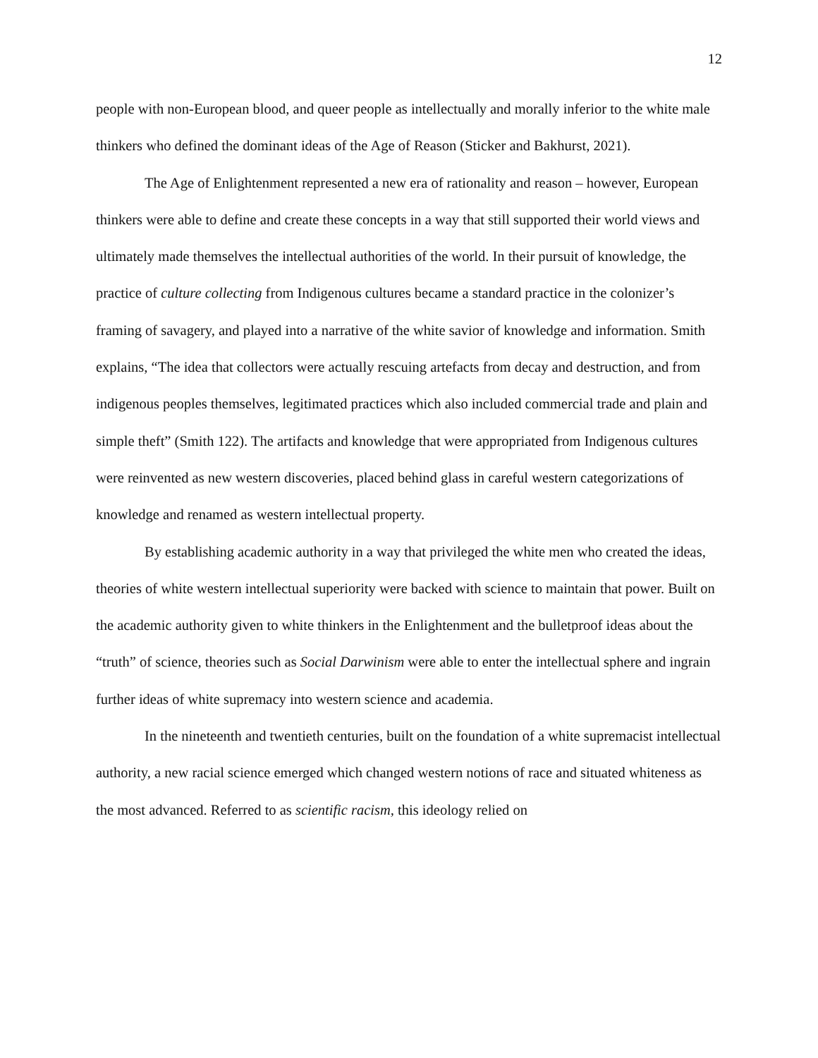12
people with non-European blood, and queer people as intellectually and morally inferior to the white male thinkers who defined the dominant ideas of the Age of Reason (Sticker and Bakhurst, 2021).
The Age of Enlightenment represented a new era of rationality and reason – however, European thinkers were able to define and create these concepts in a way that still supported their world views and ultimately made themselves the intellectual authorities of the world. In their pursuit of knowledge, the practice of culture collecting from Indigenous cultures became a standard practice in the colonizer’s framing of savagery, and played into a narrative of the white savior of knowledge and information. Smith explains, “The idea that collectors were actually rescuing artefacts from decay and destruction, and from indigenous peoples themselves, legitimated practices which also included commercial trade and plain and simple theft” (Smith 122). The artifacts and knowledge that were appropriated from Indigenous cultures were reinvented as new western discoveries, placed behind glass in careful western categorizations of knowledge and renamed as western intellectual property.
By establishing academic authority in a way that privileged the white men who created the ideas, theories of white western intellectual superiority were backed with science to maintain that power. Built on the academic authority given to white thinkers in the Enlightenment and the bulletproof ideas about the “truth” of science, theories such as Social Darwinism were able to enter the intellectual sphere and ingrain further ideas of white supremacy into western science and academia.
In the nineteenth and twentieth centuries, built on the foundation of a white supremacist intellectual authority, a new racial science emerged which changed western notions of race and situated whiteness as the most advanced. Referred to as scientific racism, this ideology relied on